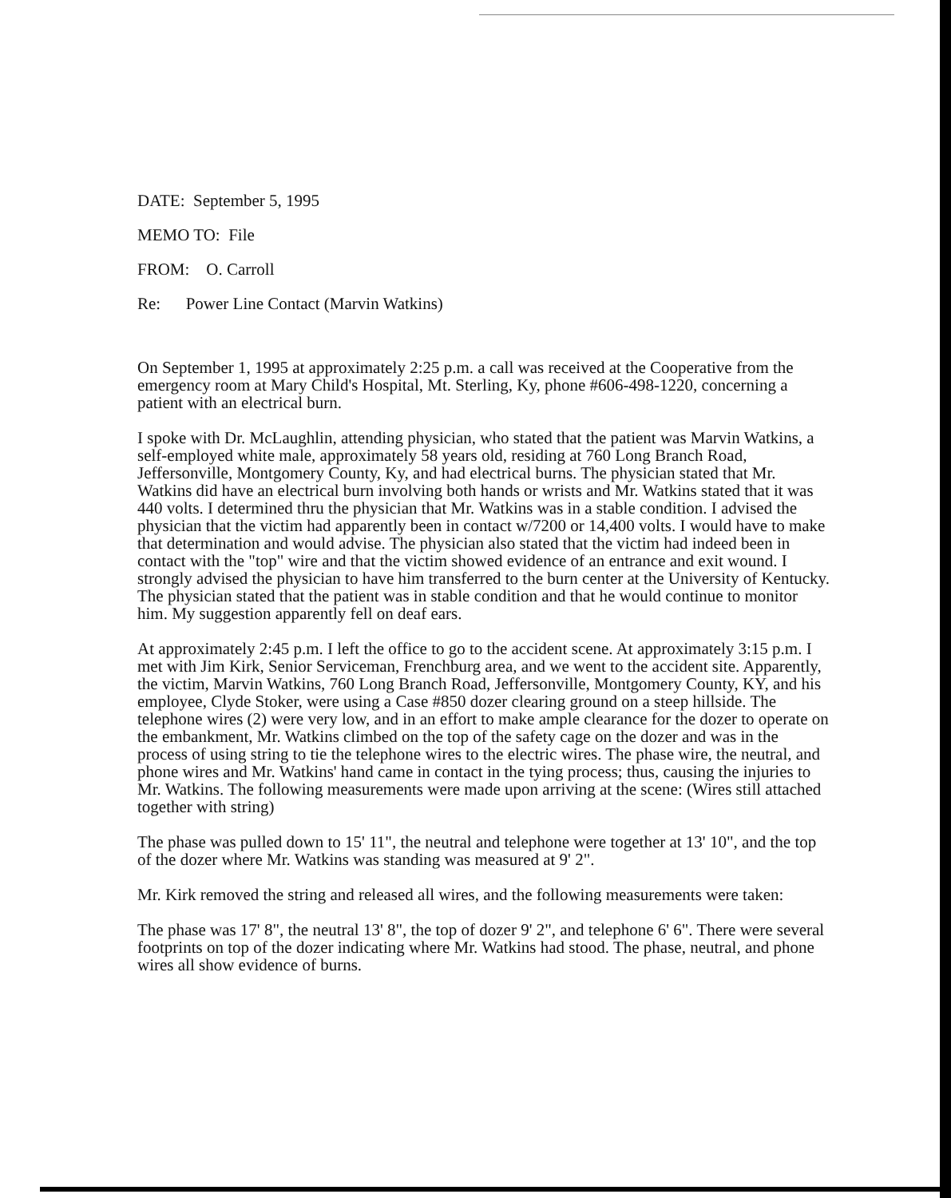DATE: September 5, 1995
MEMO TO: File
FROM: O. Carroll
Re: Power Line Contact (Marvin Watkins)
On September 1, 1995 at approximately 2:25 p.m. a call was received at the Cooperative from the emergency room at Mary Child's Hospital, Mt. Sterling, Ky, phone #606-498-1220, concerning a patient with an electrical burn.
I spoke with Dr. McLaughlin, attending physician, who stated that the patient was Marvin Watkins, a self-employed white male, approximately 58 years old, residing at 760 Long Branch Road, Jeffersonville, Montgomery County, Ky, and had electrical burns. The physician stated that Mr. Watkins did have an electrical burn involving both hands or wrists and Mr. Watkins stated that it was 440 volts. I determined thru the physician that Mr. Watkins was in a stable condition. I advised the physician that the victim had apparently been in contact w/7200 or 14,400 volts. I would have to make that determination and would advise. The physician also stated that the victim had indeed been in contact with the "top" wire and that the victim showed evidence of an entrance and exit wound. I strongly advised the physician to have him transferred to the burn center at the University of Kentucky. The physician stated that the patient was in stable condition and that he would continue to monitor him. My suggestion apparently fell on deaf ears.
At approximately 2:45 p.m. I left the office to go to the accident scene. At approximately 3:15 p.m. I met with Jim Kirk, Senior Serviceman, Frenchburg area, and we went to the accident site. Apparently, the victim, Marvin Watkins, 760 Long Branch Road, Jeffersonville, Montgomery County, KY, and his employee, Clyde Stoker, were using a Case #850 dozer clearing ground on a steep hillside. The telephone wires (2) were very low, and in an effort to make ample clearance for the dozer to operate on the embankment, Mr. Watkins climbed on the top of the safety cage on the dozer and was in the process of using string to tie the telephone wires to the electric wires. The phase wire, the neutral, and phone wires and Mr. Watkins' hand came in contact in the tying process; thus, causing the injuries to Mr. Watkins. The following measurements were made upon arriving at the scene: (Wires still attached together with string)
The phase was pulled down to 15' 11", the neutral and telephone were together at 13' 10", and the top of the dozer where Mr. Watkins was standing was measured at 9' 2".
Mr. Kirk removed the string and released all wires, and the following measurements were taken:
The phase was 17' 8", the neutral 13' 8", the top of dozer 9' 2", and telephone 6' 6". There were several footprints on top of the dozer indicating where Mr. Watkins had stood. The phase, neutral, and phone wires all show evidence of burns.